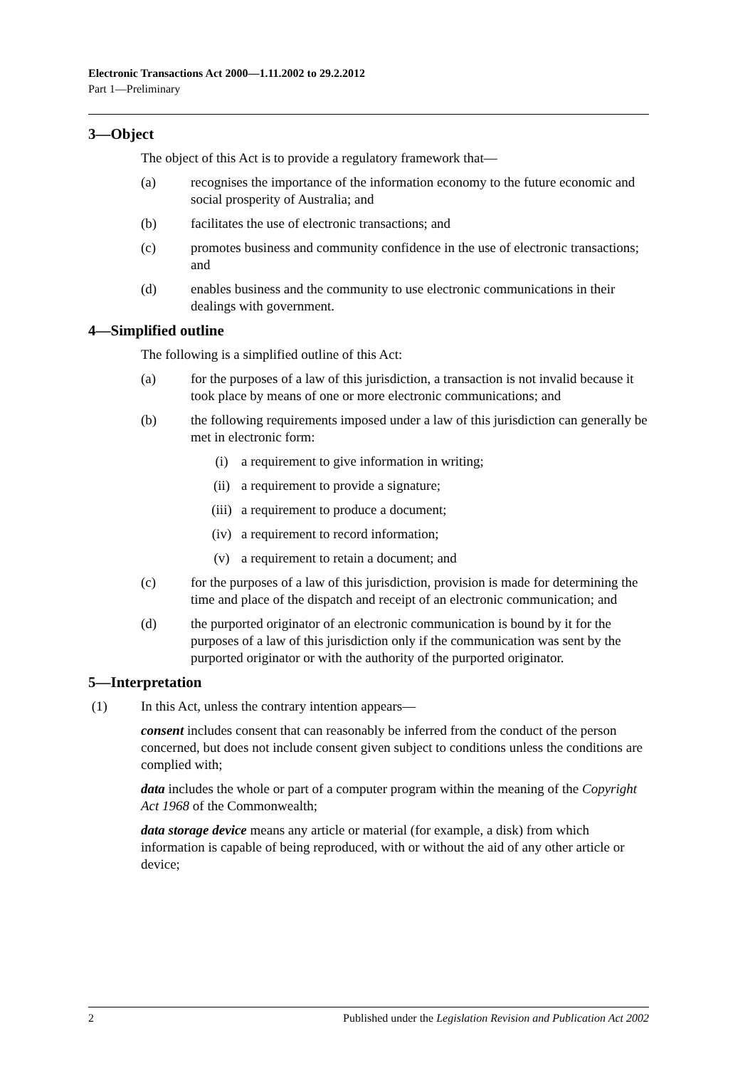Electronic Transactions Act 2000—1.11.2002 to 29.2.2012
Part 1—Preliminary
3—Object
The object of this Act is to provide a regulatory framework that—
(a) recognises the importance of the information economy to the future economic and social prosperity of Australia; and
(b) facilitates the use of electronic transactions; and
(c) promotes business and community confidence in the use of electronic transactions; and
(d) enables business and the community to use electronic communications in their dealings with government.
4—Simplified outline
The following is a simplified outline of this Act:
(a) for the purposes of a law of this jurisdiction, a transaction is not invalid because it took place by means of one or more electronic communications; and
(b) the following requirements imposed under a law of this jurisdiction can generally be met in electronic form:
(i) a requirement to give information in writing;
(ii) a requirement to provide a signature;
(iii) a requirement to produce a document;
(iv) a requirement to record information;
(v) a requirement to retain a document; and
(c) for the purposes of a law of this jurisdiction, provision is made for determining the time and place of the dispatch and receipt of an electronic communication; and
(d) the purported originator of an electronic communication is bound by it for the purposes of a law of this jurisdiction only if the communication was sent by the purported originator or with the authority of the purported originator.
5—Interpretation
(1) In this Act, unless the contrary intention appears—
consent includes consent that can reasonably be inferred from the conduct of the person concerned, but does not include consent given subject to conditions unless the conditions are complied with;
data includes the whole or part of a computer program within the meaning of the Copyright Act 1968 of the Commonwealth;
data storage device means any article or material (for example, a disk) from which information is capable of being reproduced, with or without the aid of any other article or device;
2 Published under the Legislation Revision and Publication Act 2002